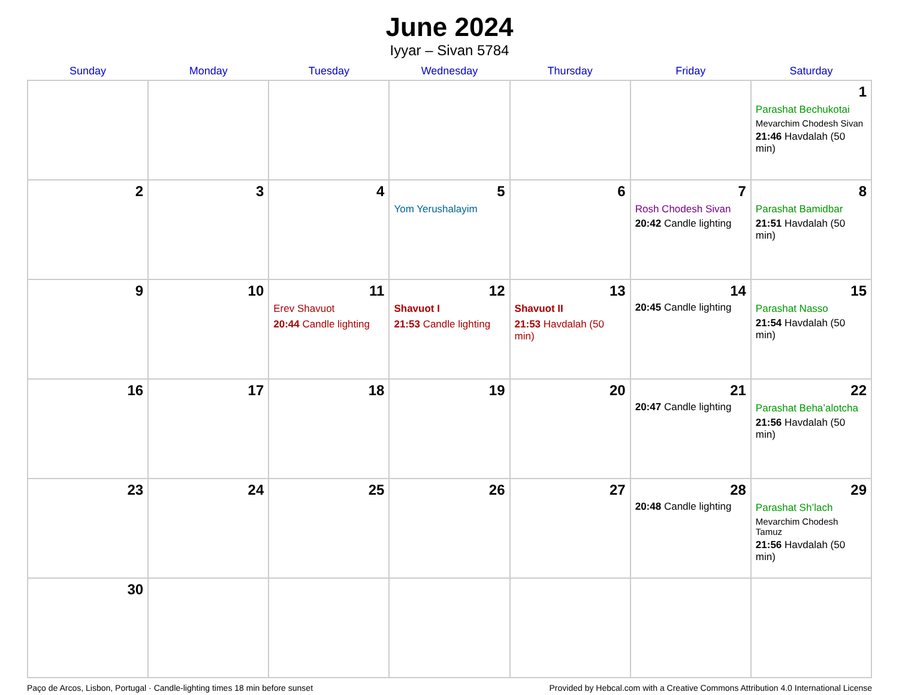June 2024
Iyyar – Sivan 5784
| Sunday | Monday | Tuesday | Wednesday | Thursday | Friday | Saturday |
| --- | --- | --- | --- | --- | --- | --- |
| | | | | | | 1 Parashat Bechukotai Mevarchim Chodesh Sivan 21:46 Havdalah (50 min) |
| 2 | 3 | 4 | 5 Yom Yerushalayim | 6 | 7 Rosh Chodesh Sivan 20:42 Candle lighting | 8 Parashat Bamidbar 21:51 Havdalah (50 min) |
| 9 | 10 | 11 Erev Shavuot 20:44 Candle lighting | 12 Shavuot I 21:53 Candle lighting | 13 Shavuot II 21:53 Havdalah (50 min) | 14 20:45 Candle lighting | 15 Parashat Nasso 21:54 Havdalah (50 min) |
| 16 | 17 | 18 | 19 | 20 | 21 20:47 Candle lighting | 22 Parashat Beha’alotcha 21:56 Havdalah (50 min) |
| 23 | 24 | 25 | 26 | 27 | 28 20:48 Candle lighting | 29 Parashat Sh’lach Mevarchim Chodesh Tamuz 21:56 Havdalah (50 min) |
| 30 | | | | | | |
Paço de Arcos, Lisbon, Portugal · Candle-lighting times 18 min before sunset Provided by Hebcal.com with a Creative Commons Attribution 4.0 International License